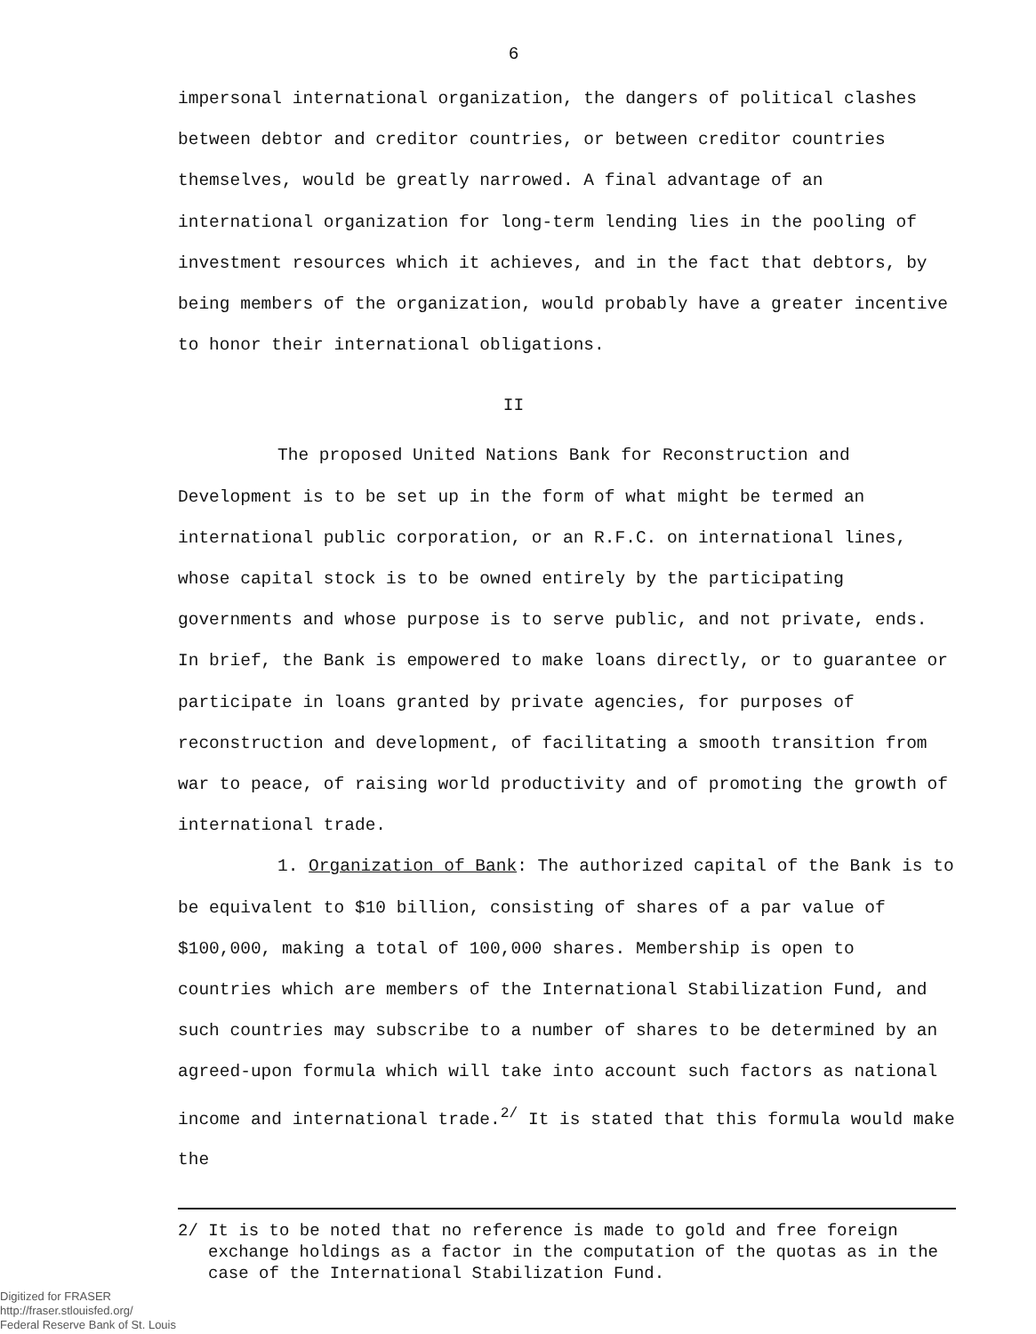6
impersonal international organization, the dangers of political clashes between debtor and creditor countries, or between creditor countries themselves, would be greatly narrowed. A final advantage of an international organization for long-term lending lies in the pooling of investment resources which it achieves, and in the fact that debtors, by being members of the organization, would probably have a greater incentive to honor their international obligations.
II
The proposed United Nations Bank for Reconstruction and Development is to be set up in the form of what might be termed an international public corporation, or an R.F.C. on international lines, whose capital stock is to be owned entirely by the participating governments and whose purpose is to serve public, and not private, ends. In brief, the Bank is empowered to make loans directly, or to guarantee or participate in loans granted by private agencies, for purposes of reconstruction and development, of facilitating a smooth transition from war to peace, of raising world productivity and of promoting the growth of international trade.
1. Organization of Bank: The authorized capital of the Bank is to be equivalent to $10 billion, consisting of shares of a par value of $100,000, making a total of 100,000 shares. Membership is open to countries which are members of the International Stabilization Fund, and such countries may subscribe to a number of shares to be determined by an agreed-upon formula which will take into account such factors as national income and international trade.<sup>2/</sup> It is stated that this formula would make the
2/ It is to be noted that no reference is made to gold and free foreign exchange holdings as a factor in the computation of the quotas as in the case of the International Stabilization Fund.
Digitized for FRASER
http://fraser.stlouisfed.org/
Federal Reserve Bank of St. Louis